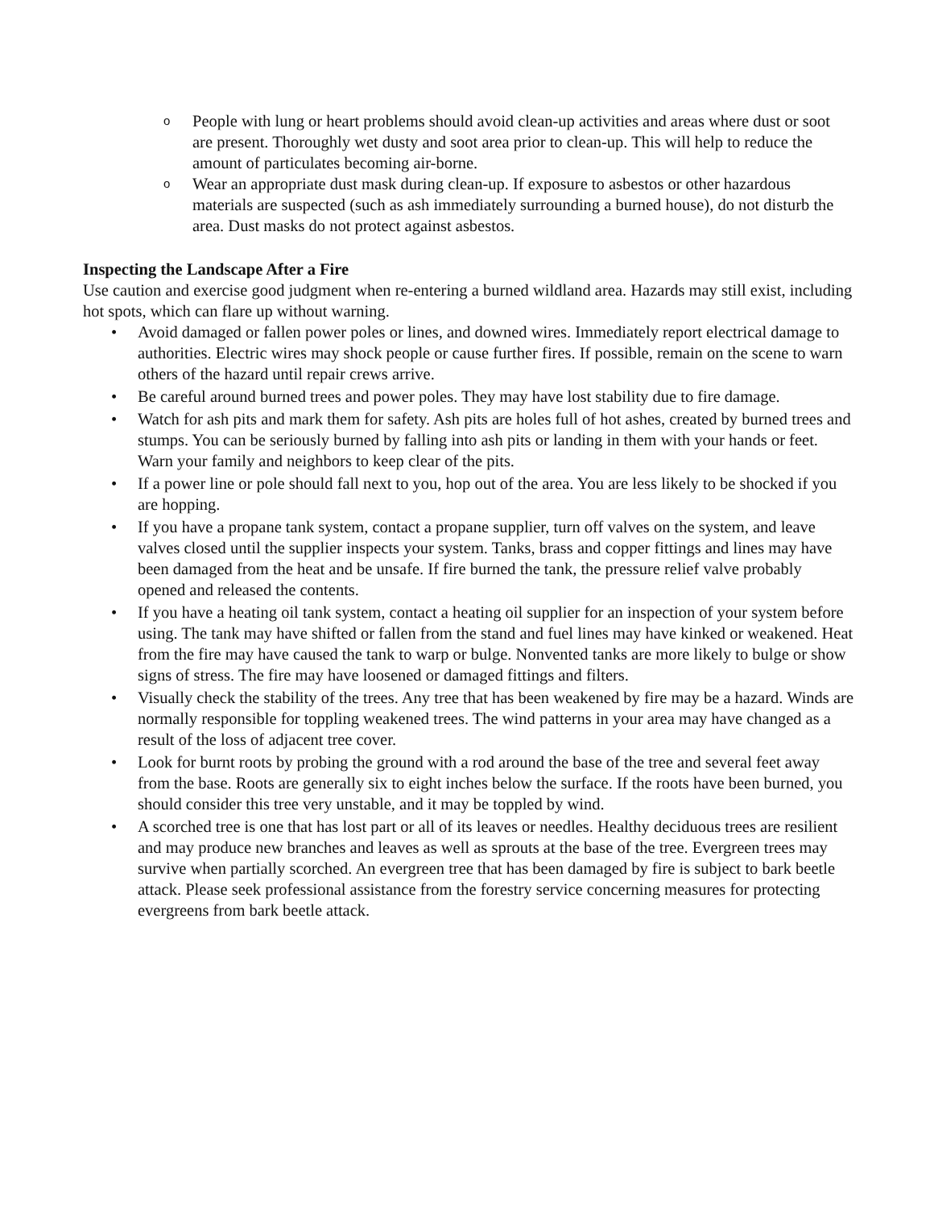o People with lung or heart problems should avoid clean-up activities and areas where dust or soot are present. Thoroughly wet dusty and soot area prior to clean-up. This will help to reduce the amount of particulates becoming air-borne.
o Wear an appropriate dust mask during clean-up. If exposure to asbestos or other hazardous materials are suspected (such as ash immediately surrounding a burned house), do not disturb the area. Dust masks do not protect against asbestos.
Inspecting the Landscape After a Fire
Use caution and exercise good judgment when re-entering a burned wildland area. Hazards may still exist, including hot spots, which can flare up without warning.
• Avoid damaged or fallen power poles or lines, and downed wires. Immediately report electrical damage to authorities. Electric wires may shock people or cause further fires. If possible, remain on the scene to warn others of the hazard until repair crews arrive.
• Be careful around burned trees and power poles. They may have lost stability due to fire damage.
• Watch for ash pits and mark them for safety. Ash pits are holes full of hot ashes, created by burned trees and stumps. You can be seriously burned by falling into ash pits or landing in them with your hands or feet. Warn your family and neighbors to keep clear of the pits.
• If a power line or pole should fall next to you, hop out of the area. You are less likely to be shocked if you are hopping.
• If you have a propane tank system, contact a propane supplier, turn off valves on the system, and leave valves closed until the supplier inspects your system. Tanks, brass and copper fittings and lines may have been damaged from the heat and be unsafe. If fire burned the tank, the pressure relief valve probably opened and released the contents.
• If you have a heating oil tank system, contact a heating oil supplier for an inspection of your system before using. The tank may have shifted or fallen from the stand and fuel lines may have kinked or weakened. Heat from the fire may have caused the tank to warp or bulge. Nonvented tanks are more likely to bulge or show signs of stress. The fire may have loosened or damaged fittings and filters.
• Visually check the stability of the trees. Any tree that has been weakened by fire may be a hazard. Winds are normally responsible for toppling weakened trees. The wind patterns in your area may have changed as a result of the loss of adjacent tree cover.
• Look for burnt roots by probing the ground with a rod around the base of the tree and several feet away from the base. Roots are generally six to eight inches below the surface. If the roots have been burned, you should consider this tree very unstable, and it may be toppled by wind.
• A scorched tree is one that has lost part or all of its leaves or needles. Healthy deciduous trees are resilient and may produce new branches and leaves as well as sprouts at the base of the tree. Evergreen trees may survive when partially scorched. An evergreen tree that has been damaged by fire is subject to bark beetle attack. Please seek professional assistance from the forestry service concerning measures for protecting evergreens from bark beetle attack.